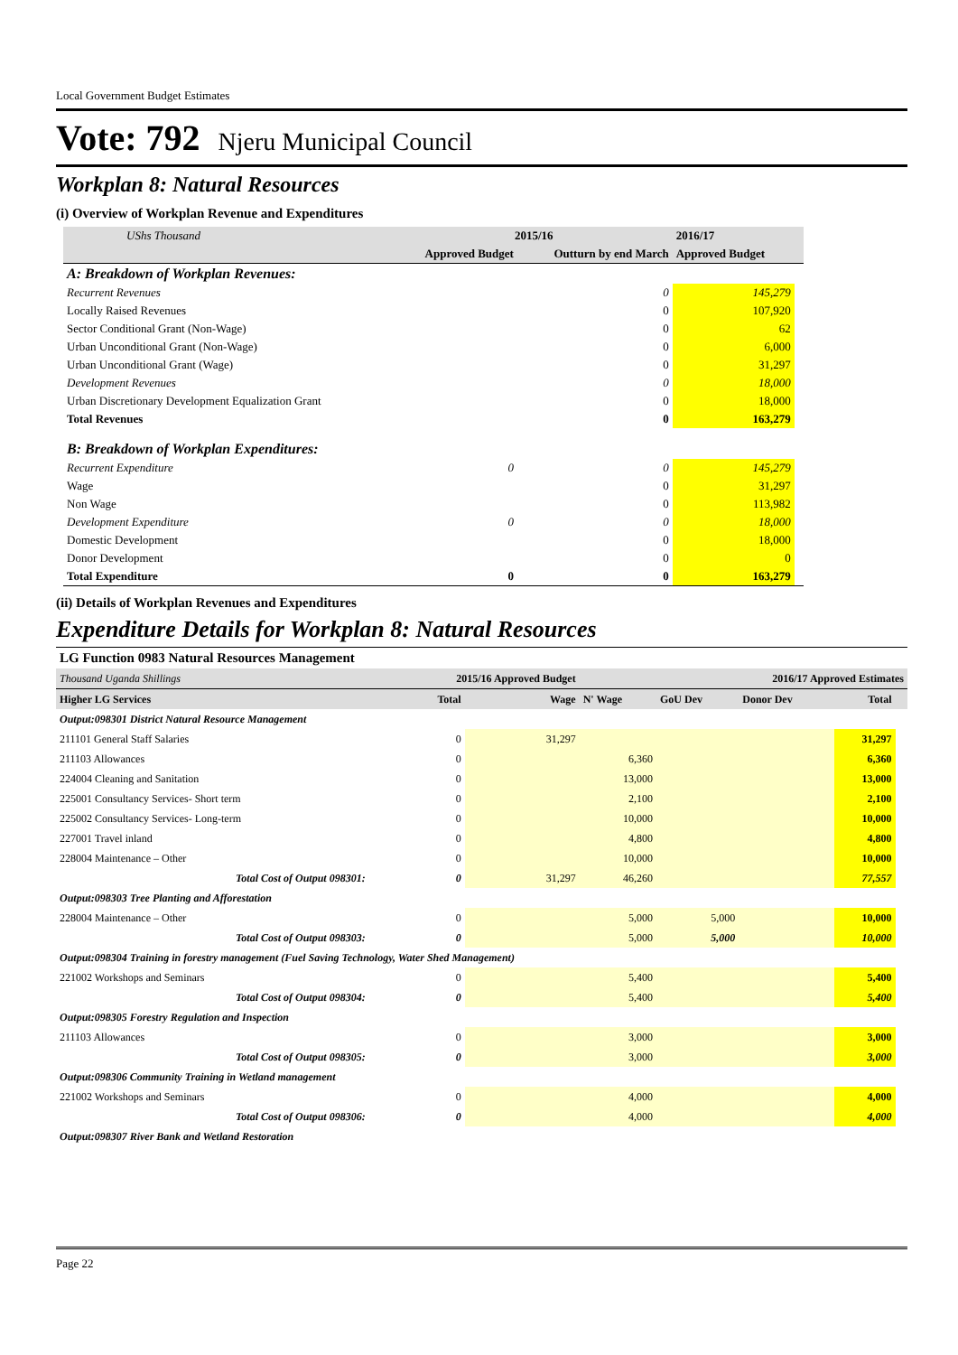Local Government Budget Estimates
Vote: 792 Njeru Municipal Council
Workplan 8: Natural Resources
(i) Overview of Workplan Revenue and Expenditures
| UShs Thousand | 2015/16 | | 2016/17 | |
| | Approved Budget | Outturn by end March | Approved Budget | |
| A: Breakdown of Workplan Revenues: | | | | |
| Recurrent Revenues | | 0 | 145,279 | |
| Locally Raised Revenues | | 0 | 107,920 | |
| Sector Conditional Grant (Non-Wage) | | 0 | 62 | |
| Urban Unconditional Grant (Non-Wage) | | 0 | 6,000 | |
| Urban Unconditional Grant (Wage) | | 0 | 31,297 | |
| Development Revenues | | 0 | 18,000 | |
| Urban Discretionary Development Equalization Grant | | 0 | 18,000 | |
| Total Revenues | | 0 | 163,279 | |
| B: Breakdown of Workplan Expenditures: | | | | |
| Recurrent Expenditure | 0 | 0 | 145,279 | |
| Wage | | 0 | 31,297 | |
| Non Wage | | 0 | 113,982 | |
| Development Expenditure | 0 | 0 | 18,000 | |
| Domestic Development | | 0 | 18,000 | |
| Donor Development | | 0 | 0 | |
| Total Expenditure | 0 | 0 | 163,279 | |
(ii) Details of Workplan Revenues and Expenditures
Expenditure Details for Workplan 8: Natural Resources
| LG Function 0983 Natural Resources Management | | | | | | | |
| Thousand Uganda Shillings | 2015/16 Approved Budget | | 2016/17 Approved Estimates | | | | |
| Higher LG Services | Total | Wage | N' Wage | GoU Dev | Donor Dev | Total | |
| Output:098301 District Natural Resource Management | | | | | | | |
| 211101 General Staff Salaries | 0 | 31,297 | | | | 31,297 | |
| 211103 Allowances | 0 | | 6,360 | | | 6,360 | |
| 224004 Cleaning and Sanitation | 0 | | 13,000 | | | 13,000 | |
| 225001 Consultancy Services- Short term | 0 | | 2,100 | | | 2,100 | |
| 225002 Consultancy Services- Long-term | 0 | | 10,000 | | | 10,000 | |
| 227001 Travel inland | 0 | | 4,800 | | | 4,800 | |
| 228004 Maintenance – Other | 0 | | 10,000 | | | 10,000 | |
| Total Cost of Output 098301: | 0 | 31,297 | 46,260 | | | 77,557 | |
| Output:098303 Tree Planting and Afforestation | | | | | | | |
| 228004 Maintenance – Other | 0 | | 5,000 | 5,000 | | 10,000 | |
| Total Cost of Output 098303: | 0 | | 5,000 | 5,000 | | 10,000 | |
| Output:098304 Training in forestry management (Fuel Saving Technology, Water Shed Management) | | | | | | | |
| 221002 Workshops and Seminars | 0 | | 5,400 | | | 5,400 | |
| Total Cost of Output 098304: | 0 | | 5,400 | | | 5,400 | |
| Output:098305 Forestry Regulation and Inspection | | | | | | | |
| 211103 Allowances | 0 | | 3,000 | | | 3,000 | |
| Total Cost of Output 098305: | 0 | | 3,000 | | | 3,000 | |
| Output:098306 Community Training in Wetland management | | | | | | | |
| 221002 Workshops and Seminars | 0 | | 4,000 | | | 4,000 | |
| Total Cost of Output 098306: | 0 | | 4,000 | | | 4,000 | |
| Output:098307 River Bank and Wetland Restoration | | | | | | | |
Page 22